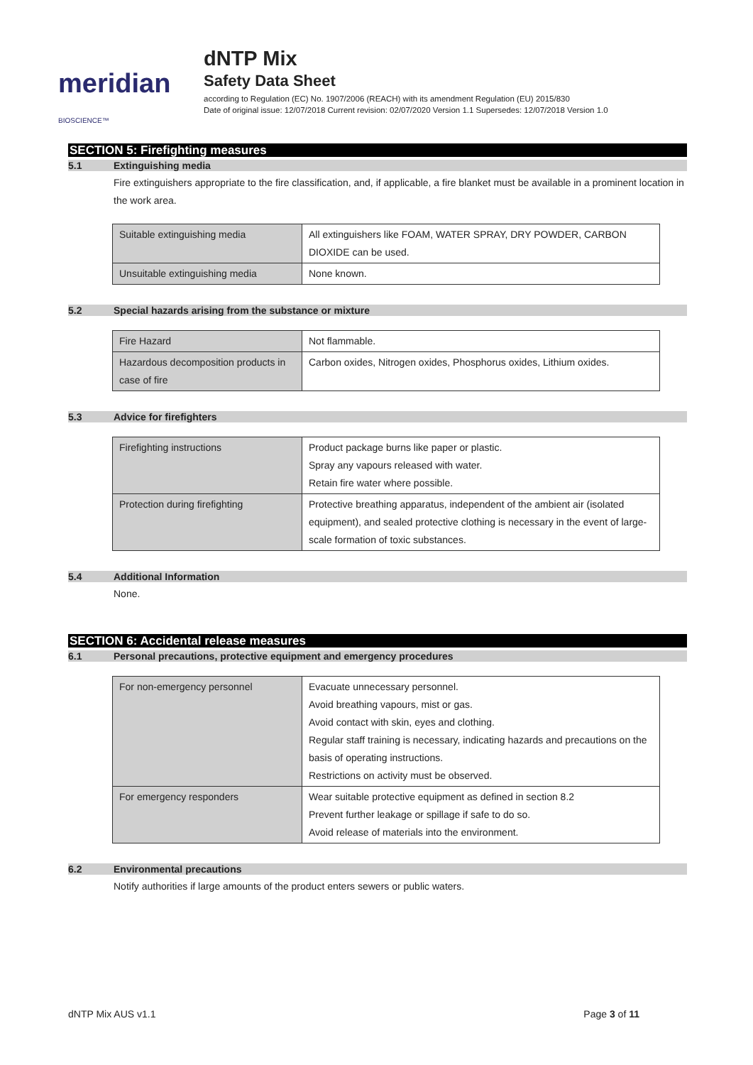meridian BIOSCIENCE™
dNTP Mix
Safety Data Sheet
according to Regulation (EC) No. 1907/2006 (REACH) with its amendment Regulation (EU) 2015/830
Date of original issue: 12/07/2018 Current revision: 02/07/2020 Version 1.1 Supersedes: 12/07/2018 Version 1.0
SECTION 5: Firefighting measures
5.1 Extinguishing media
Fire extinguishers appropriate to the fire classification, and, if applicable, a fire blanket must be available in a prominent location in the work area.
| Suitable extinguishing media | All extinguishers like FOAM, WATER SPRAY, DRY POWDER, CARBON DIOXIDE can be used. |
| Unsuitable extinguishing media | None known. |
5.2 Special hazards arising from the substance or mixture
| Fire Hazard | Not flammable. |
| Hazardous decomposition products in case of fire | Carbon oxides, Nitrogen oxides, Phosphorus oxides, Lithium oxides. |
5.3 Advice for firefighters
| Firefighting instructions | Product package burns like paper or plastic. Spray any vapours released with water. Retain fire water where possible. |
| Protection during firefighting | Protective breathing apparatus, independent of the ambient air (isolated equipment), and sealed protective clothing is necessary in the event of large-scale formation of toxic substances. |
5.4 Additional Information
None.
SECTION 6: Accidental release measures
6.1 Personal precautions, protective equipment and emergency procedures
| For non-emergency personnel | Evacuate unnecessary personnel. Avoid breathing vapours, mist or gas. Avoid contact with skin, eyes and clothing. Regular staff training is necessary, indicating hazards and precautions on the basis of operating instructions. Restrictions on activity must be observed. |
| For emergency responders | Wear suitable protective equipment as defined in section 8.2 Prevent further leakage or spillage if safe to do so. Avoid release of materials into the environment. |
6.2 Environmental precautions
Notify authorities if large amounts of the product enters sewers or public waters.
dNTP Mix AUS v1.1 Page 3 of 11